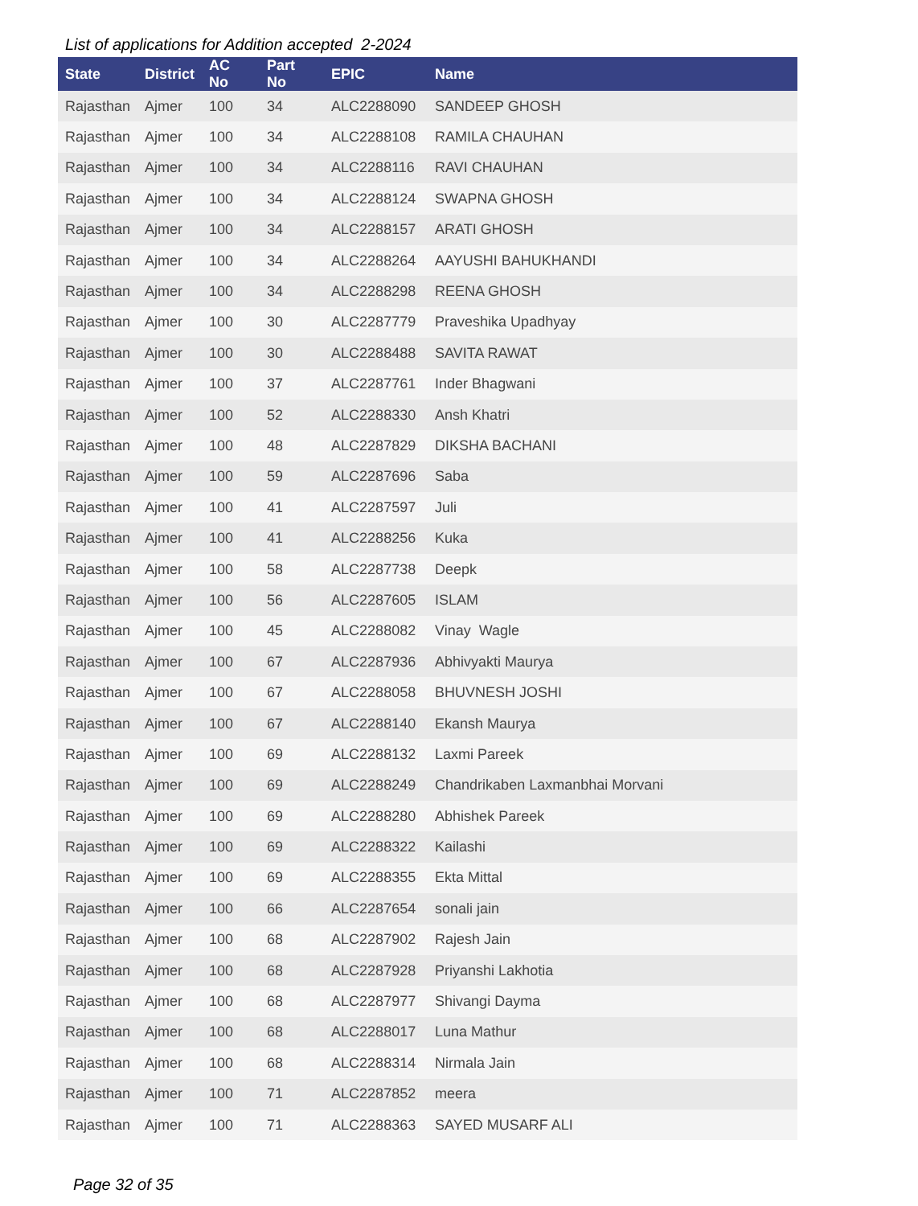List of applications for Addition accepted 2-2024
| State | District | AC No | Part No | EPIC | Name |
| --- | --- | --- | --- | --- | --- |
| Rajasthan | Ajmer | 100 | 34 | ALC2288090 | SANDEEP GHOSH |
| Rajasthan | Ajmer | 100 | 34 | ALC2288108 | RAMILA CHAUHAN |
| Rajasthan | Ajmer | 100 | 34 | ALC2288116 | RAVI CHAUHAN |
| Rajasthan | Ajmer | 100 | 34 | ALC2288124 | SWAPNA GHOSH |
| Rajasthan | Ajmer | 100 | 34 | ALC2288157 | ARATI GHOSH |
| Rajasthan | Ajmer | 100 | 34 | ALC2288264 | AAYUSHI BAHUKHANDI |
| Rajasthan | Ajmer | 100 | 34 | ALC2288298 | REENA GHOSH |
| Rajasthan | Ajmer | 100 | 30 | ALC2287779 | Praveshika Upadhyay |
| Rajasthan | Ajmer | 100 | 30 | ALC2288488 | SAVITA RAWAT |
| Rajasthan | Ajmer | 100 | 37 | ALC2287761 | Inder Bhagwani |
| Rajasthan | Ajmer | 100 | 52 | ALC2288330 | Ansh Khatri |
| Rajasthan | Ajmer | 100 | 48 | ALC2287829 | DIKSHA BACHANI |
| Rajasthan | Ajmer | 100 | 59 | ALC2287696 | Saba |
| Rajasthan | Ajmer | 100 | 41 | ALC2287597 | Juli |
| Rajasthan | Ajmer | 100 | 41 | ALC2288256 | Kuka |
| Rajasthan | Ajmer | 100 | 58 | ALC2287738 | Deepk |
| Rajasthan | Ajmer | 100 | 56 | ALC2287605 | ISLAM |
| Rajasthan | Ajmer | 100 | 45 | ALC2288082 | Vinay Wagle |
| Rajasthan | Ajmer | 100 | 67 | ALC2287936 | Abhivyakti Maurya |
| Rajasthan | Ajmer | 100 | 67 | ALC2288058 | BHUVNESH JOSHI |
| Rajasthan | Ajmer | 100 | 67 | ALC2288140 | Ekansh Maurya |
| Rajasthan | Ajmer | 100 | 69 | ALC2288132 | Laxmi Pareek |
| Rajasthan | Ajmer | 100 | 69 | ALC2288249 | Chandrikaben Laxmanbhai Morvani |
| Rajasthan | Ajmer | 100 | 69 | ALC2288280 | Abhishek Pareek |
| Rajasthan | Ajmer | 100 | 69 | ALC2288322 | Kailashi |
| Rajasthan | Ajmer | 100 | 69 | ALC2288355 | Ekta Mittal |
| Rajasthan | Ajmer | 100 | 66 | ALC2287654 | sonali jain |
| Rajasthan | Ajmer | 100 | 68 | ALC2287902 | Rajesh Jain |
| Rajasthan | Ajmer | 100 | 68 | ALC2287928 | Priyanshi Lakhotia |
| Rajasthan | Ajmer | 100 | 68 | ALC2287977 | Shivangi Dayma |
| Rajasthan | Ajmer | 100 | 68 | ALC2288017 | Luna Mathur |
| Rajasthan | Ajmer | 100 | 68 | ALC2288314 | Nirmala Jain |
| Rajasthan | Ajmer | 100 | 71 | ALC2287852 | meera |
| Rajasthan | Ajmer | 100 | 71 | ALC2288363 | SAYED MUSARF ALI |
Page 32 of 35